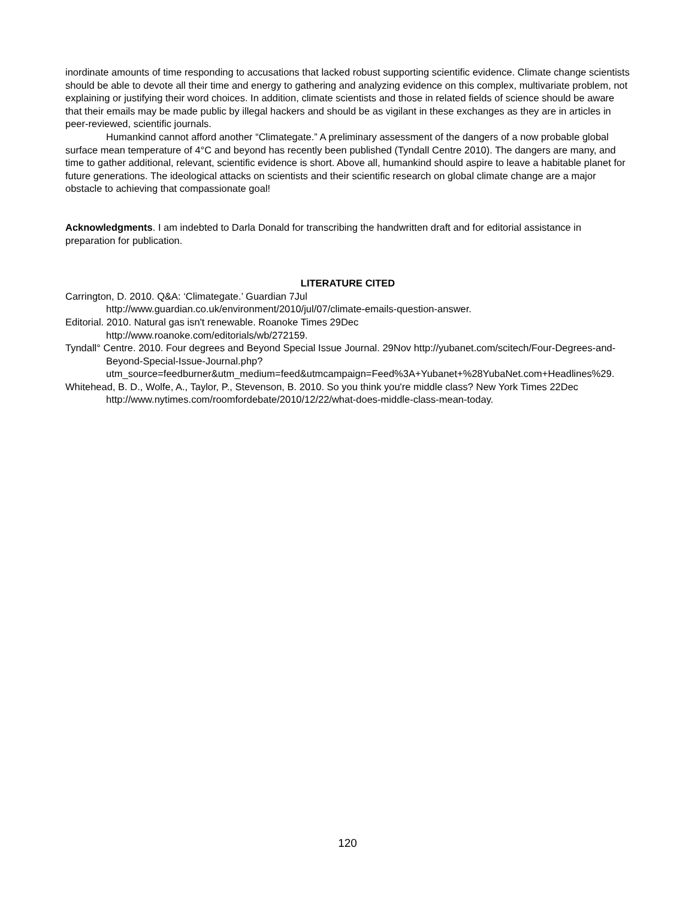inordinate amounts of time responding to accusations that lacked robust supporting scientific evidence. Climate change scientists should be able to devote all their time and energy to gathering and analyzing evidence on this complex, multivariate problem, not explaining or justifying their word choices. In addition, climate scientists and those in related fields of science should be aware that their emails may be made public by illegal hackers and should be as vigilant in these exchanges as they are in articles in peer-reviewed, scientific journals.
Humankind cannot afford another “Climategate.” A preliminary assessment of the dangers of a now probable global surface mean temperature of 4°C and beyond has recently been published (Tyndall Centre 2010). The dangers are many, and time to gather additional, relevant, scientific evidence is short. Above all, humankind should aspire to leave a habitable planet for future generations. The ideological attacks on scientists and their scientific research on global climate change are a major obstacle to achieving that compassionate goal!
Acknowledgments. I am indebted to Darla Donald for transcribing the handwritten draft and for editorial assistance in preparation for publication.
LITERATURE CITED
Carrington, D. 2010. Q&A: ‘Climategate.’ Guardian 7Jul
http://www.guardian.co.uk/environment/2010/jul/07/climate-emails-question-answer.
Editorial. 2010. Natural gas isn't renewable. Roanoke Times 29Dec
http://www.roanoke.com/editorials/wb/272159.
Tyndall° Centre. 2010. Four degrees and Beyond Special Issue Journal. 29Nov http://yubanet.com/scitech/Four-Degrees-and-Beyond-Special-Issue-Journal.php?utm_source=feedburner&utm_medium=feed&utmcampaign=Feed%3A+Yubanet+%28YubaNet.com+Headlines%29.
Whitehead, B. D., Wolfe, A., Taylor, P., Stevenson, B. 2010. So you think you're middle class? New York Times 22Dec http://www.nytimes.com/roomfordebate/2010/12/22/what-does-middle-class-mean-today.
120